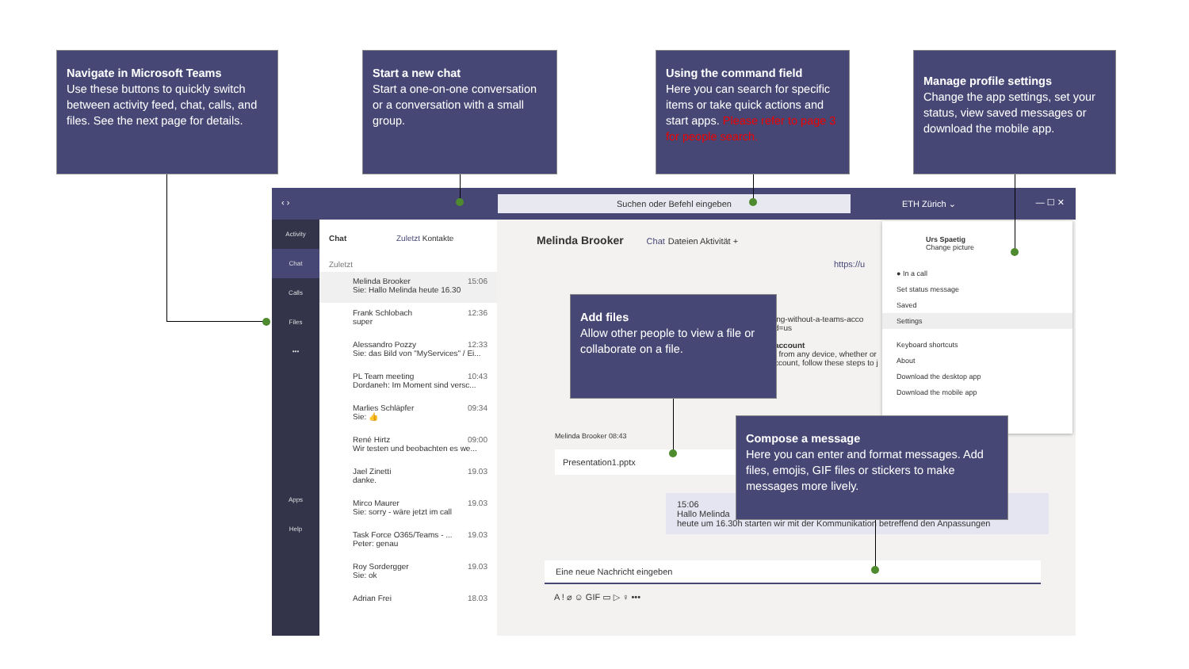Navigate in Microsoft Teams
Use these buttons to quickly switch between activity feed, chat, calls, and files. See the next page for details.
Start a new chat
Start a one-on-one conversation or a conversation with a small group.
Using the command field
Here you can search for specific items or take quick actions and start apps. Please refer to page 3 for people search.
Manage profile settings
Change the app settings, set your status, view saved messages or download the mobile app.
‹ › Suchen oder Befehl eingeben ETH Zürich ⌄ — ☐ ✕
Activity
Chat
Calls
Files
•••
Apps
Help
Chat Zuletzt Kontakte
Zuletzt
Melinda Brooker 15:06
Sie: Hallo Melinda heute 16.30
Frank Schlobach 12:36
super
Alessandro Pozzy 12:33
Sie: das Bild von "MyServices" / Ei...
PL Team meeting 10:43
Dordaneh: Im Moment sind versc...
Marlies Schläpfer 09:34
Sie: 👍
René Hirtz 09:00
Wir testen und beobachten es we...
Jael Zinetti 19.03
danke.
Mirco Maurer 19.03
Sie: sorry - wäre jetzt im call
Task Force O365/Teams - ... 19.03
Peter: genau
Roy Sordergger 19.03
Sie: ok
Adrian Frei 18.03
Melinda Brooker Chat Dateien Aktivität +
https://u
ing-without-a-teams-acco
d=us
account
, from any device, whether or
ccount, follow these steps to j
Melinda Brooker 08:43
Presentation1.pptx
15:06
Hallo Melinda
heute um 16.30h starten wir mit der Kommunikation betreffend den Anpassungen
Eine neue Nachricht eingeben
A ! ⌀ ☺ GIF ▭ ▷ ♀ •••
Urs Spaetig
Change picture
● In a call
Set status message
Saved
Settings
Keyboard shortcuts
About
Download the desktop app
Download the mobile app
Add files
Allow other people to view a file or collaborate on a file.
Compose a message
Here you can enter and format messages. Add files, emojis, GIF files or stickers to make messages more lively.